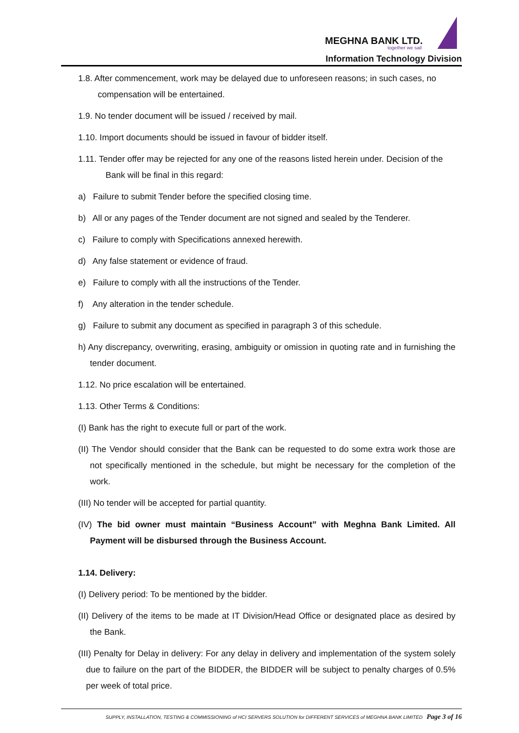MEGHNA BANK LTD.
together we sail
Information Technology Division
1.8. After commencement, work may be delayed due to unforeseen reasons; in such cases, no compensation will be entertained.
1.9. No tender document will be issued / received by mail.
1.10. Import documents should be issued in favour of bidder itself.
1.11. Tender offer may be rejected for any one of the reasons listed herein under. Decision of the Bank will be final in this regard:
a) Failure to submit Tender before the specified closing time.
b) All or any pages of the Tender document are not signed and sealed by the Tenderer.
c) Failure to comply with Specifications annexed herewith.
d) Any false statement or evidence of fraud.
e) Failure to comply with all the instructions of the Tender.
f) Any alteration in the tender schedule.
g) Failure to submit any document as specified in paragraph 3 of this schedule.
h) Any discrepancy, overwriting, erasing, ambiguity or omission in quoting rate and in furnishing the tender document.
1.12. No price escalation will be entertained.
1.13. Other Terms & Conditions:
(I) Bank has the right to execute full or part of the work.
(II) The Vendor should consider that the Bank can be requested to do some extra work those are not specifically mentioned in the schedule, but might be necessary for the completion of the work.
(III) No tender will be accepted for partial quantity.
(IV) The bid owner must maintain “Business Account” with Meghna Bank Limited. All Payment will be disbursed through the Business Account.
1.14. Delivery:
(I) Delivery period: To be mentioned by the bidder.
(II) Delivery of the items to be made at IT Division/Head Office or designated place as desired by the Bank.
(III) Penalty for Delay in delivery: For any delay in delivery and implementation of the system solely due to failure on the part of the BIDDER, the BIDDER will be subject to penalty charges of 0.5% per week of total price.
SUPPLY, INSTALLATION, TESTING & COMMISSIONING of HCI SERVERS SOLUTION for DIFFERENT SERVICES of MEGHNA BANK LIMITED Page 3 of 16